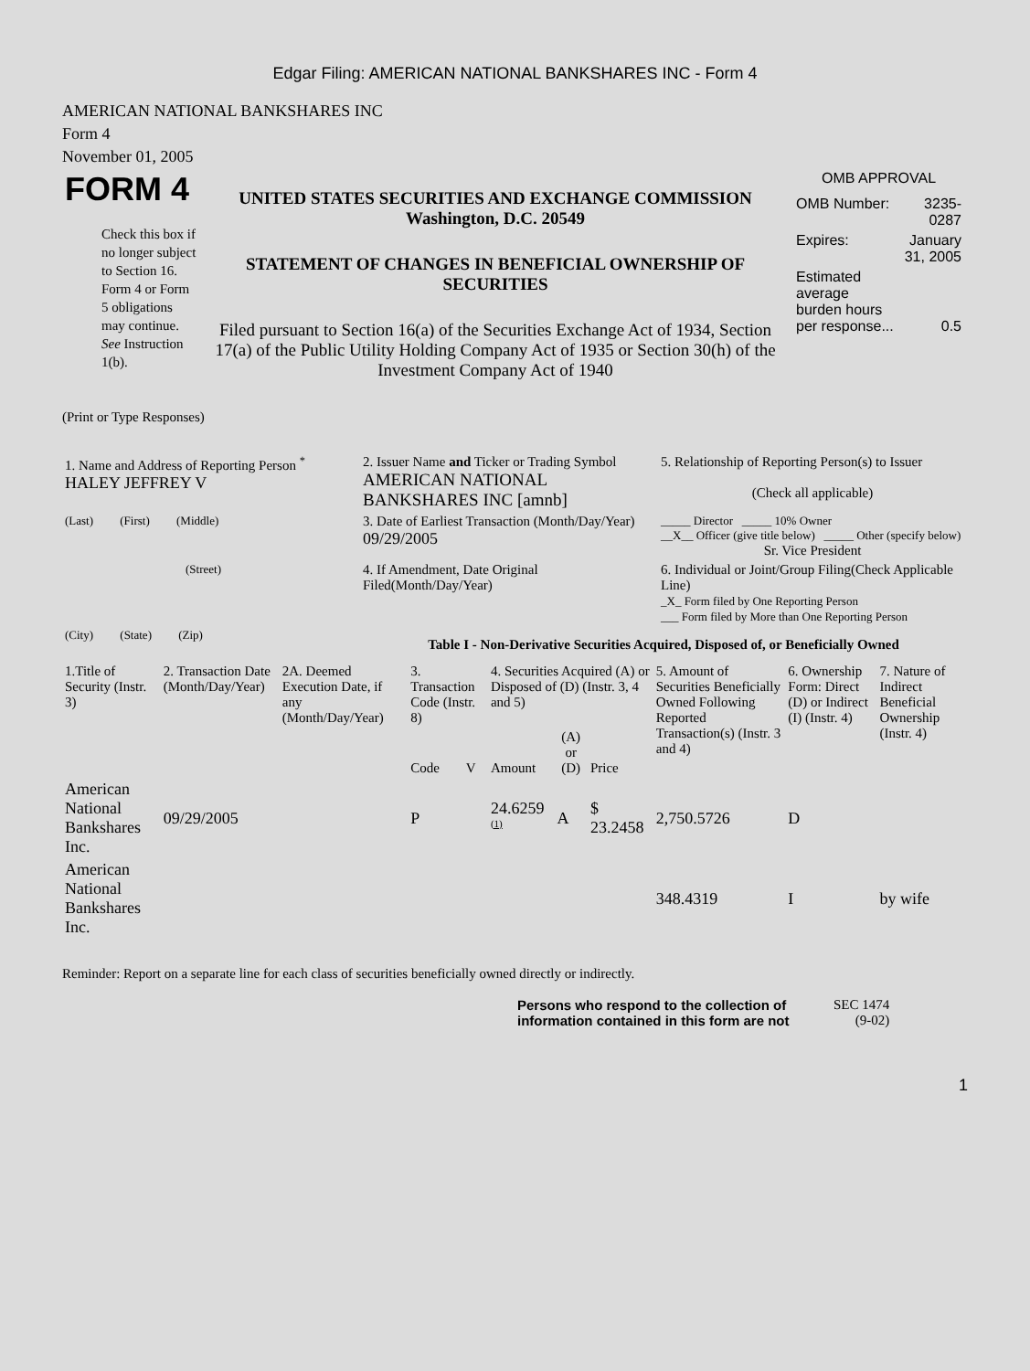Edgar Filing: AMERICAN NATIONAL BANKSHARES INC - Form 4
AMERICAN NATIONAL BANKSHARES INC
Form 4
November 01, 2005
| FORM 4 Check this box if no longer subject to Section 16. Form 4 or Form 5 obligations may continue. See Instruction 1(b). | UNITED STATES SECURITIES AND EXCHANGE COMMISSION Washington, D.C. 20549 STATEMENT OF CHANGES IN BENEFICIAL OWNERSHIP OF SECURITIES Filed pursuant to Section 16(a) of the Securities Exchange Act of 1934, Section 17(a) of the Public Utility Holding Company Act of 1935 or Section 30(h) of the Investment Company Act of 1940 | OMB APPROVAL / OMB Number: / 3235-0287 / / Expires: / January 31, 2005 / / Estimated average burden hours per response... / 0.5 / |
(Print or Type Responses)
| 1. Name and Address of Reporting Person <sup>*</sup> HALEY JEFFREY V | 2. Issuer Name and Ticker or Trading Symbol AMERICAN NATIONAL BANKSHARES INC [amnb] | 5. Relationship of Reporting Person(s) to Issuer (Check all applicable) |
| (Last) (First) (Middle) | 3. Date of Earliest Transaction (Month/Day/Year) 09/29/2005 | _____ Director _____ 10% Owner __X__ Officer (give title below) _____ Other (specify below) Sr. Vice President |
| (Street) | 4. If Amendment, Date Original Filed(Month/Day/Year) | 6. Individual or Joint/Group Filing(Check Applicable Line) _X_ Form filed by One Reporting Person ___ Form filed by More than One Reporting Person |
| (City) (State) (Zip) | Table I - Non-Derivative Securities Acquired, Disposed of, or Beneficially Owned | |
| 1.Title of Security (Instr. 3) | 2. Transaction Date (Month/Day/Year) | 2A. Deemed Execution Date, if any (Month/Day/Year) | 3. Transaction Code (Instr. 8) | | 4. Securities Acquired (A) or Disposed of (D) (Instr. 3, 4 and 5) | | | 5. Amount of Securities Beneficially Owned Following Reported Transaction(s) (Instr. 3 and 4) | 6. Ownership Form: Direct (D) or Indirect (I) (Instr. 4) | 7. Nature of Indirect Beneficial Ownership (Instr. 4) |
| --- | --- | --- | --- | --- | --- | --- | --- | --- | --- | --- |
| | | | Code | V | Amount | (A) or (D) | Price | | | |
| American National Bankshares Inc. | 09/29/2005 | | P | | 24.6259 <sup>(1)</sup> | A | $ 23.2458 | 2,750.5726 | D | |
| American National Bankshares Inc. | | | | | | | | 348.4319 | I | by wife |
Reminder: Report on a separate line for each class of securities beneficially owned directly or indirectly.
| Persons who respond to the collection of information contained in this form are not | SEC 1474 (9-02) |
1